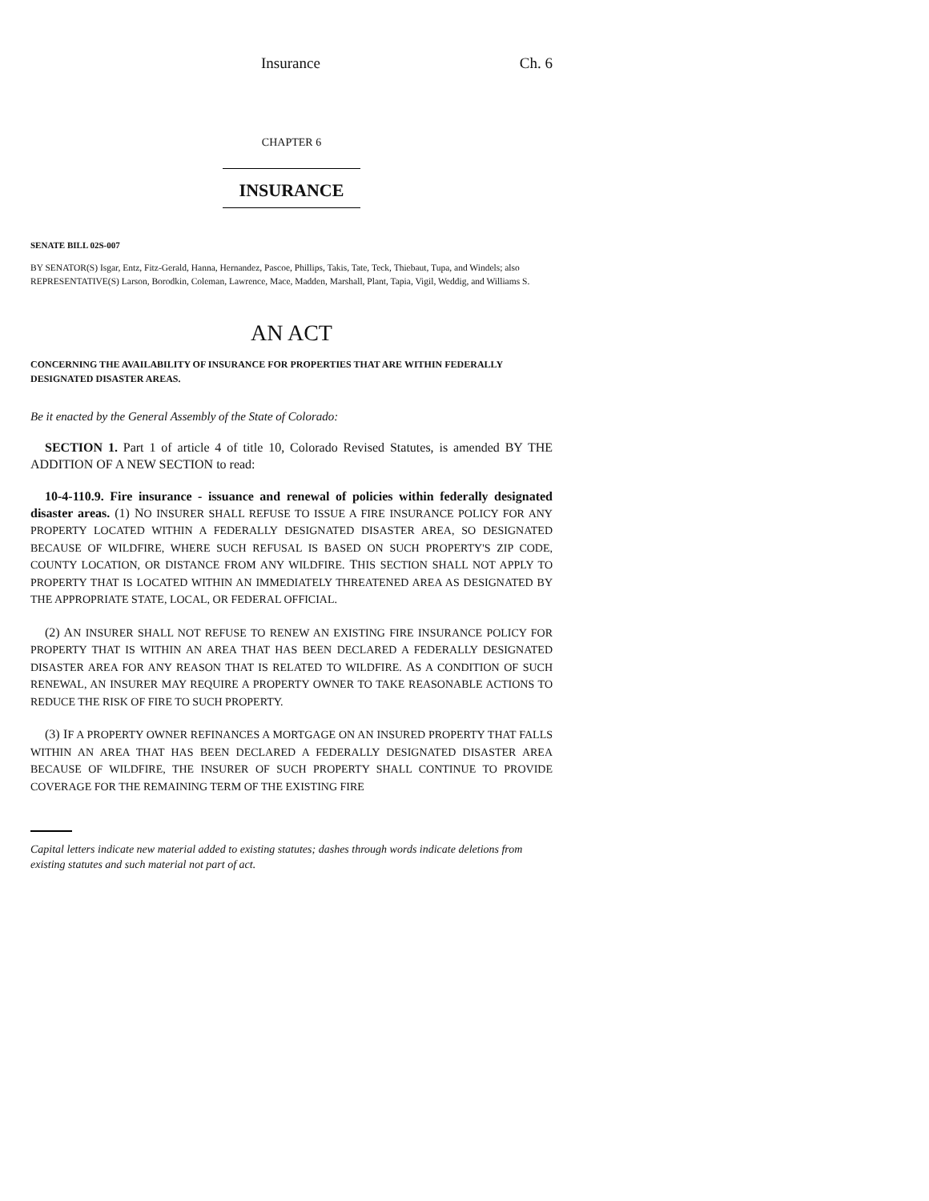Insurance Ch. 6
CHAPTER 6
INSURANCE
SENATE BILL 02S-007
BY SENATOR(S) Isgar, Entz, Fitz-Gerald, Hanna, Hernandez, Pascoe, Phillips, Takis, Tate, Teck, Thiebaut, Tupa, and Windels; also REPRESENTATIVE(S) Larson, Borodkin, Coleman, Lawrence, Mace, Madden, Marshall, Plant, Tapia, Vigil, Weddig, and Williams S.
AN ACT
CONCERNING THE AVAILABILITY OF INSURANCE FOR PROPERTIES THAT ARE WITHIN FEDERALLY DESIGNATED DISASTER AREAS.
Be it enacted by the General Assembly of the State of Colorado:
SECTION 1. Part 1 of article 4 of title 10, Colorado Revised Statutes, is amended BY THE ADDITION OF A NEW SECTION to read:
10-4-110.9. Fire insurance - issuance and renewal of policies within federally designated disaster areas. (1) NO INSURER SHALL REFUSE TO ISSUE A FIRE INSURANCE POLICY FOR ANY PROPERTY LOCATED WITHIN A FEDERALLY DESIGNATED DISASTER AREA, SO DESIGNATED BECAUSE OF WILDFIRE, WHERE SUCH REFUSAL IS BASED ON SUCH PROPERTY'S ZIP CODE, COUNTY LOCATION, OR DISTANCE FROM ANY WILDFIRE. THIS SECTION SHALL NOT APPLY TO PROPERTY THAT IS LOCATED WITHIN AN IMMEDIATELY THREATENED AREA AS DESIGNATED BY THE APPROPRIATE STATE, LOCAL, OR FEDERAL OFFICIAL.
(2) AN INSURER SHALL NOT REFUSE TO RENEW AN EXISTING FIRE INSURANCE POLICY FOR PROPERTY THAT IS WITHIN AN AREA THAT HAS BEEN DECLARED A FEDERALLY DESIGNATED DISASTER AREA FOR ANY REASON THAT IS RELATED TO WILDFIRE. AS A CONDITION OF SUCH RENEWAL, AN INSURER MAY REQUIRE A PROPERTY OWNER TO TAKE REASONABLE ACTIONS TO REDUCE THE RISK OF FIRE TO SUCH PROPERTY.
(3) IF A PROPERTY OWNER REFINANCES A MORTGAGE ON AN INSURED PROPERTY THAT FALLS WITHIN AN AREA THAT HAS BEEN DECLARED A FEDERALLY DESIGNATED DISASTER AREA BECAUSE OF WILDFIRE, THE INSURER OF SUCH PROPERTY SHALL CONTINUE TO PROVIDE COVERAGE FOR THE REMAINING TERM OF THE EXISTING FIRE
Capital letters indicate new material added to existing statutes; dashes through words indicate deletions from existing statutes and such material not part of act.